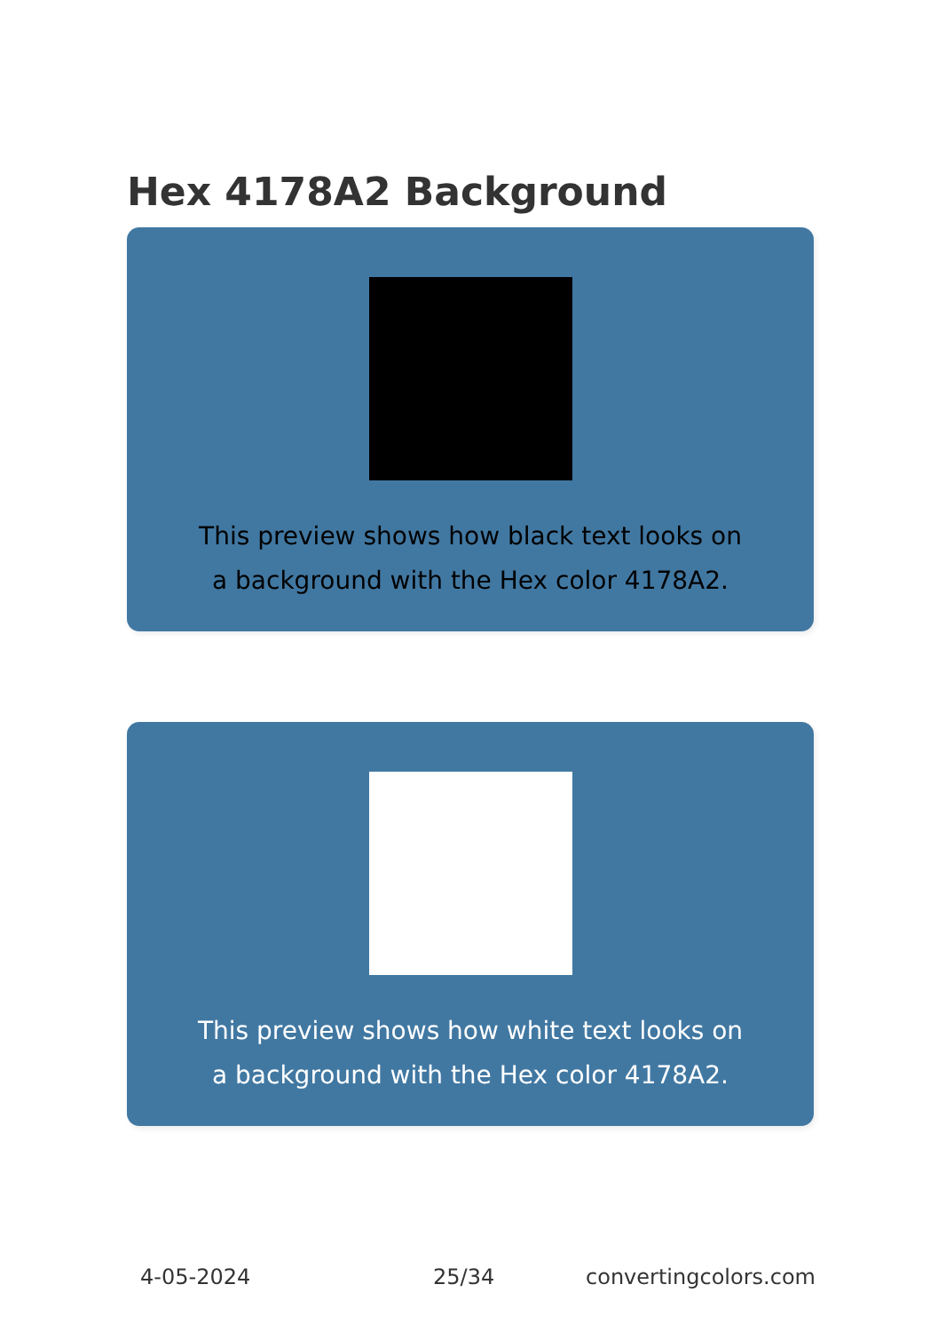Hex 4178A2 Background
This preview shows how black text looks on a background with the Hex color 4178A2.
This preview shows how white text looks on a background with the Hex color 4178A2.
4-05-2024 25/34 convertingcolors.com